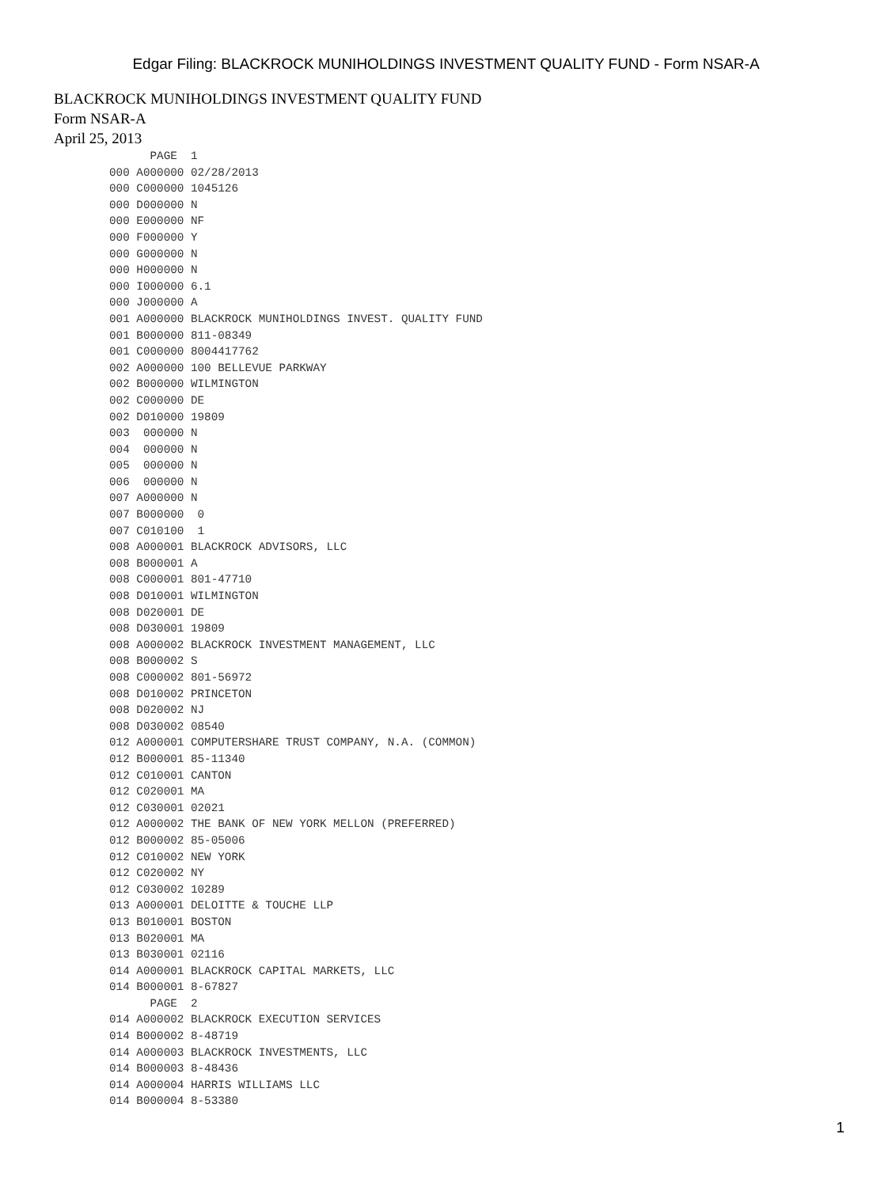Edgar Filing: BLACKROCK MUNIHOLDINGS INVESTMENT QUALITY FUND - Form NSAR-A
BLACKROCK MUNIHOLDINGS INVESTMENT QUALITY FUND
Form NSAR-A
April 25, 2013
      PAGE  1
000 A000000 02/28/2013
000 C000000 1045126
000 D000000 N
000 E000000 NF
000 F000000 Y
000 G000000 N
000 H000000 N
000 I000000 6.1
000 J000000 A
001 A000000 BLACKROCK MUNIHOLDINGS INVEST. QUALITY FUND
001 B000000 811-08349
001 C000000 8004417762
002 A000000 100 BELLEVUE PARKWAY
002 B000000 WILMINGTON
002 C000000 DE
002 D010000 19809
003  000000 N
004  000000 N
005  000000 N
006  000000 N
007 A000000 N
007 B000000  0
007 C010100  1
008 A000001 BLACKROCK ADVISORS, LLC
008 B000001 A
008 C000001 801-47710
008 D010001 WILMINGTON
008 D020001 DE
008 D030001 19809
008 A000002 BLACKROCK INVESTMENT MANAGEMENT, LLC
008 B000002 S
008 C000002 801-56972
008 D010002 PRINCETON
008 D020002 NJ
008 D030002 08540
012 A000001 COMPUTERSHARE TRUST COMPANY, N.A. (COMMON)
012 B000001 85-11340
012 C010001 CANTON
012 C020001 MA
012 C030001 02021
012 A000002 THE BANK OF NEW YORK MELLON (PREFERRED)
012 B000002 85-05006
012 C010002 NEW YORK
012 C020002 NY
012 C030002 10289
013 A000001 DELOITTE & TOUCHE LLP
013 B010001 BOSTON
013 B020001 MA
013 B030001 02116
014 A000001 BLACKROCK CAPITAL MARKETS, LLC
014 B000001 8-67827
      PAGE  2
014 A000002 BLACKROCK EXECUTION SERVICES
014 B000002 8-48719
014 A000003 BLACKROCK INVESTMENTS, LLC
014 B000003 8-48436
014 A000004 HARRIS WILLIAMS LLC
014 B000004 8-53380
1